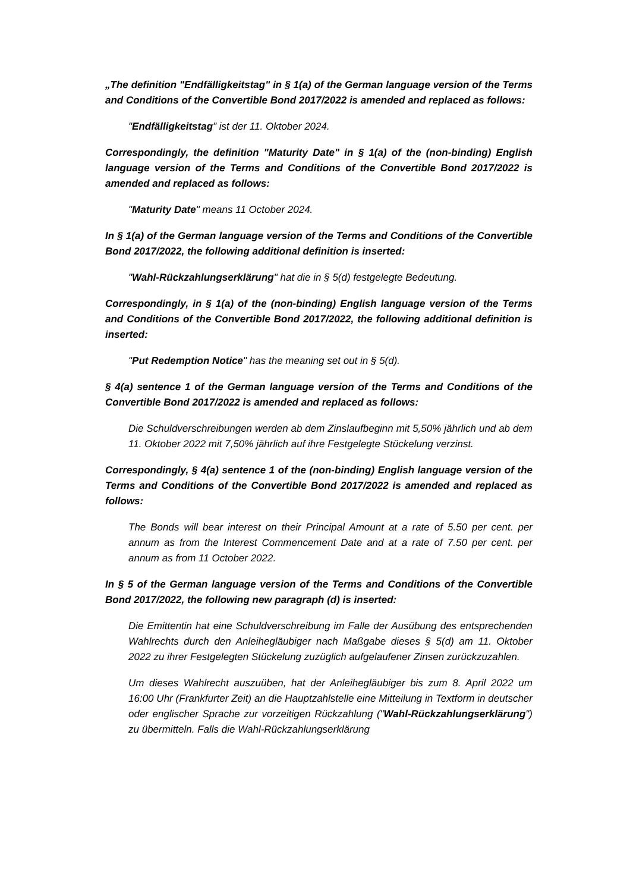„The definition "Endfälligkeitstag" in § 1(a) of the German language version of the Terms and Conditions of the Convertible Bond 2017/2022 is amended and replaced as follows:
"Endfälligkeitstag" ist der 11. Oktober 2024.
Correspondingly, the definition "Maturity Date" in § 1(a) of the (non-binding) English language version of the Terms and Conditions of the Convertible Bond 2017/2022 is amended and replaced as follows:
"Maturity Date" means 11 October 2024.
In § 1(a) of the German language version of the Terms and Conditions of the Convertible Bond 2017/2022, the following additional definition is inserted:
"Wahl-Rückzahlungserklärung" hat die in § 5(d) festgelegte Bedeutung.
Correspondingly, in § 1(a) of the (non-binding) English language version of the Terms and Conditions of the Convertible Bond 2017/2022, the following additional definition is inserted:
"Put Redemption Notice" has the meaning set out in § 5(d).
§ 4(a) sentence 1 of the German language version of the Terms and Conditions of the Convertible Bond 2017/2022 is amended and replaced as follows:
Die Schuldverschreibungen werden ab dem Zinslaufbeginn mit 5,50% jährlich und ab dem 11. Oktober 2022 mit 7,50% jährlich auf ihre Festgelegte Stückelung verzinst.
Correspondingly, § 4(a) sentence 1 of the (non-binding) English language version of the Terms and Conditions of the Convertible Bond 2017/2022 is amended and replaced as follows:
The Bonds will bear interest on their Principal Amount at a rate of 5.50 per cent. per annum as from the Interest Commencement Date and at a rate of 7.50 per cent. per annum as from 11 October 2022.
In § 5 of the German language version of the Terms and Conditions of the Convertible Bond 2017/2022, the following new paragraph (d) is inserted:
Die Emittentin hat eine Schuldverschreibung im Falle der Ausübung des entsprechenden Wahlrechts durch den Anleihegläubiger nach Maßgabe dieses § 5(d) am 11. Oktober 2022 zu ihrer Festgelegten Stückelung zuzüglich aufgelaufener Zinsen zurückzuzahlen.
Um dieses Wahlrecht auszuüben, hat der Anleihegläubiger bis zum 8. April 2022 um 16:00 Uhr (Frankfurter Zeit) an die Hauptzahlstelle eine Mitteilung in Textform in deutscher oder englischer Sprache zur vorzeitigen Rückzahlung ("Wahl-Rückzahlungserklärung") zu übermitteln. Falls die Wahl-Rückzahlungserklärung